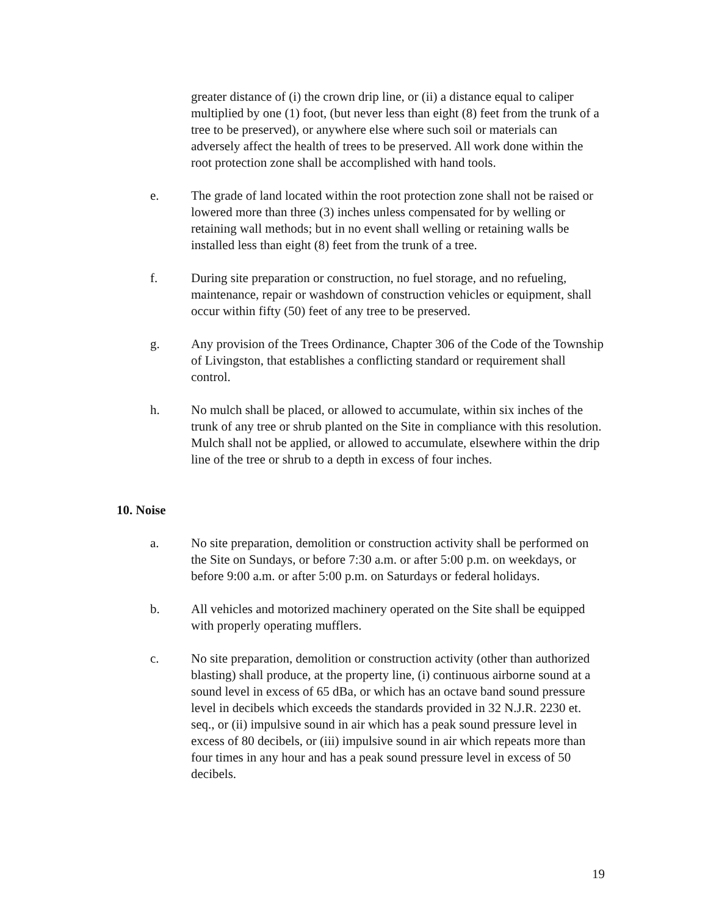greater distance of (i) the crown drip line, or (ii) a distance equal to caliper multiplied by one (1) foot, (but never less than eight (8) feet from the trunk of a tree to be preserved), or anywhere else where such soil or materials can adversely affect the health of trees to be preserved. All work done within the root protection zone shall be accomplished with hand tools.
e. The grade of land located within the root protection zone shall not be raised or lowered more than three (3) inches unless compensated for by welling or retaining wall methods; but in no event shall welling or retaining walls be installed less than eight (8) feet from the trunk of a tree.
f. During site preparation or construction, no fuel storage, and no refueling, maintenance, repair or washdown of construction vehicles or equipment, shall occur within fifty (50) feet of any tree to be preserved.
g. Any provision of the Trees Ordinance, Chapter 306 of the Code of the Township of Livingston, that establishes a conflicting standard or requirement shall control.
h. No mulch shall be placed, or allowed to accumulate, within six inches of the trunk of any tree or shrub planted on the Site in compliance with this resolution. Mulch shall not be applied, or allowed to accumulate, elsewhere within the drip line of the tree or shrub to a depth in excess of four inches.
10. Noise
a. No site preparation, demolition or construction activity shall be performed on the Site on Sundays, or before 7:30 a.m. or after 5:00 p.m. on weekdays, or before 9:00 a.m. or after 5:00 p.m. on Saturdays or federal holidays.
b. All vehicles and motorized machinery operated on the Site shall be equipped with properly operating mufflers.
c. No site preparation, demolition or construction activity (other than authorized blasting) shall produce, at the property line, (i) continuous airborne sound at a sound level in excess of 65 dBa, or which has an octave band sound pressure level in decibels which exceeds the standards provided in 32 N.J.R. 2230 et. seq., or (ii) impulsive sound in air which has a peak sound pressure level in excess of 80 decibels, or (iii) impulsive sound in air which repeats more than four times in any hour and has a peak sound pressure level in excess of 50 decibels.
19